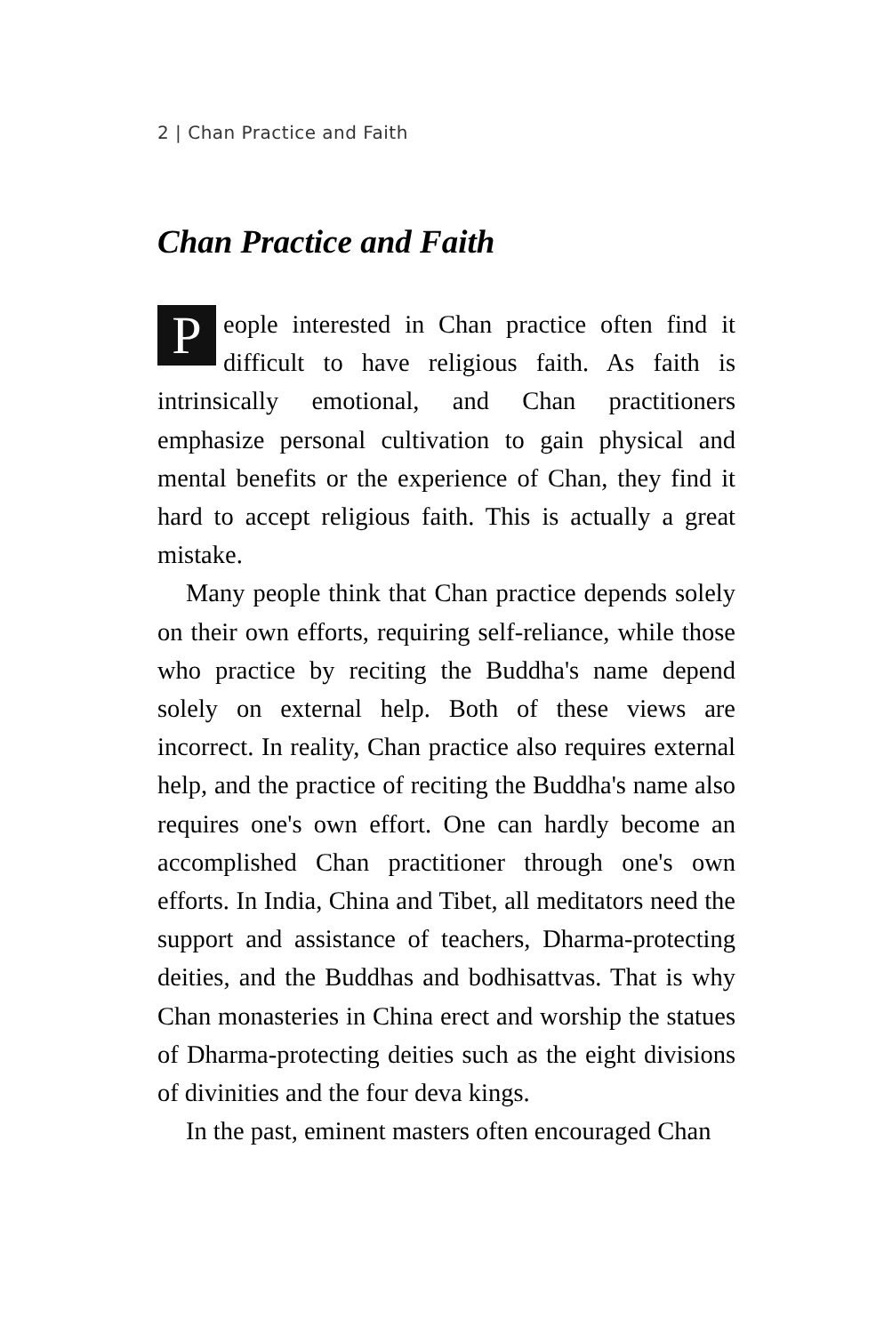2 | Chan Practice and Faith
Chan Practice and Faith
People interested in Chan practice often find it difficult to have religious faith. As faith is intrinsically emotional, and Chan practitioners emphasize personal cultivation to gain physical and mental benefits or the experience of Chan, they find it hard to accept religious faith. This is actually a great mistake.
Many people think that Chan practice depends solely on their own efforts, requiring self-reliance, while those who practice by reciting the Buddha's name depend solely on external help. Both of these views are incorrect. In reality, Chan practice also requires external help, and the practice of reciting the Buddha's name also requires one's own effort. One can hardly become an accomplished Chan practitioner through one's own efforts. In India, China and Tibet, all meditators need the support and assistance of teachers, Dharma-protecting deities, and the Buddhas and bodhisattvas. That is why Chan monasteries in China erect and worship the statues of Dharma-protecting deities such as the eight divisions of divinities and the four deva kings.
In the past, eminent masters often encouraged Chan